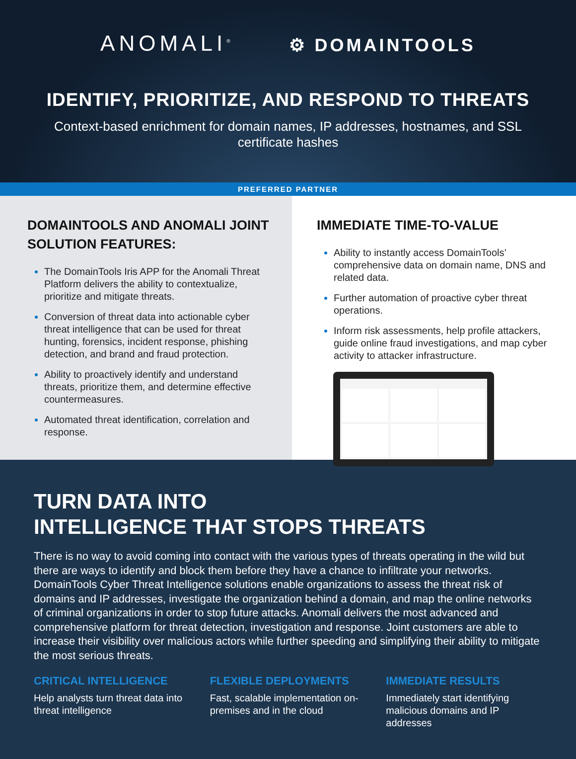ANOMALI<sup>®</sup> ⚙ DOMAINTOOLS
IDENTIFY, PRIORITIZE, AND RESPOND TO THREATS
Context-based enrichment for domain names, IP addresses, hostnames, and SSL certificate hashes
PREFERRED PARTNER
DOMAINTOOLS AND ANOMALI JOINT SOLUTION FEATURES:
The DomainTools Iris APP for the Anomali Threat Platform delivers the ability to contextualize, prioritize and mitigate threats.
Conversion of threat data into actionable cyber threat intelligence that can be used for threat hunting, forensics, incident response, phishing detection, and brand and fraud protection.
Ability to proactively identify and understand threats, prioritize them, and determine effective countermeasures.
Automated threat identification, correlation and response.
IMMEDIATE TIME-TO-VALUE
Ability to instantly access DomainTools’ comprehensive data on domain name, DNS and related data.
Further automation of proactive cyber threat operations.
Inform risk assessments, help profile attackers, guide online fraud investigations, and map cyber activity to attacker infrastructure.
TURN DATA INTO
INTELLIGENCE THAT STOPS THREATS
There is no way to avoid coming into contact with the various types of threats operating in the wild but there are ways to identify and block them before they have a chance to infiltrate your networks. DomainTools Cyber Threat Intelligence solutions enable organizations to assess the threat risk of domains and IP addresses, investigate the organization behind a domain, and map the online networks of criminal organizations in order to stop future attacks. Anomali delivers the most advanced and comprehensive platform for threat detection, investigation and response. Joint customers are able to increase their visibility over malicious actors while further speeding and simplifying their ability to mitigate the most serious threats.
CRITICAL INTELLIGENCE
Help analysts turn threat data into threat intelligence
FLEXIBLE DEPLOYMENTS
Fast, scalable implementation on-premises and in the cloud
IMMEDIATE RESULTS
Immediately start identifying malicious domains and IP addresses